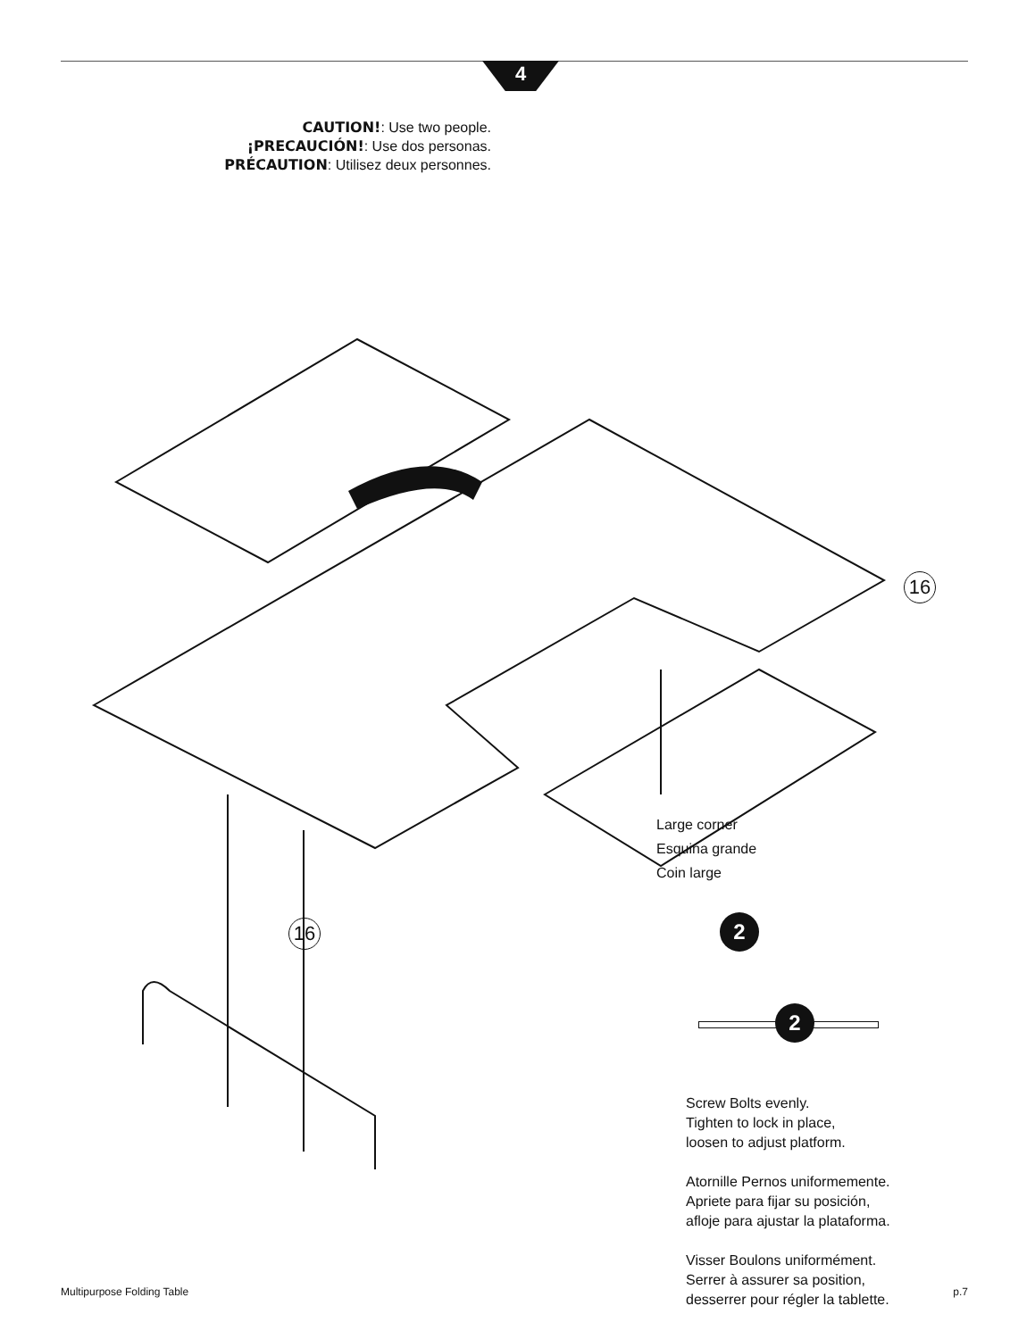4
CAUTION!: Use two people.
¡PRECAUCIÓN!: Use dos personas.
PRÉCAUTION: Utilisez deux personnes.
16
16
Large corner
Esquina grande
Coin large
2
2
Screw Bolts evenly.
Tighten to lock in place,
loosen to adjust platform.
Atornille Pernos uniformemente.
Apriete para fijar su posición,
afloje para ajustar la plataforma.
Visser Boulons uniformément.
Serrer à assurer sa position,
desserrer pour régler la tablette.
Multipurpose Folding Table p.7